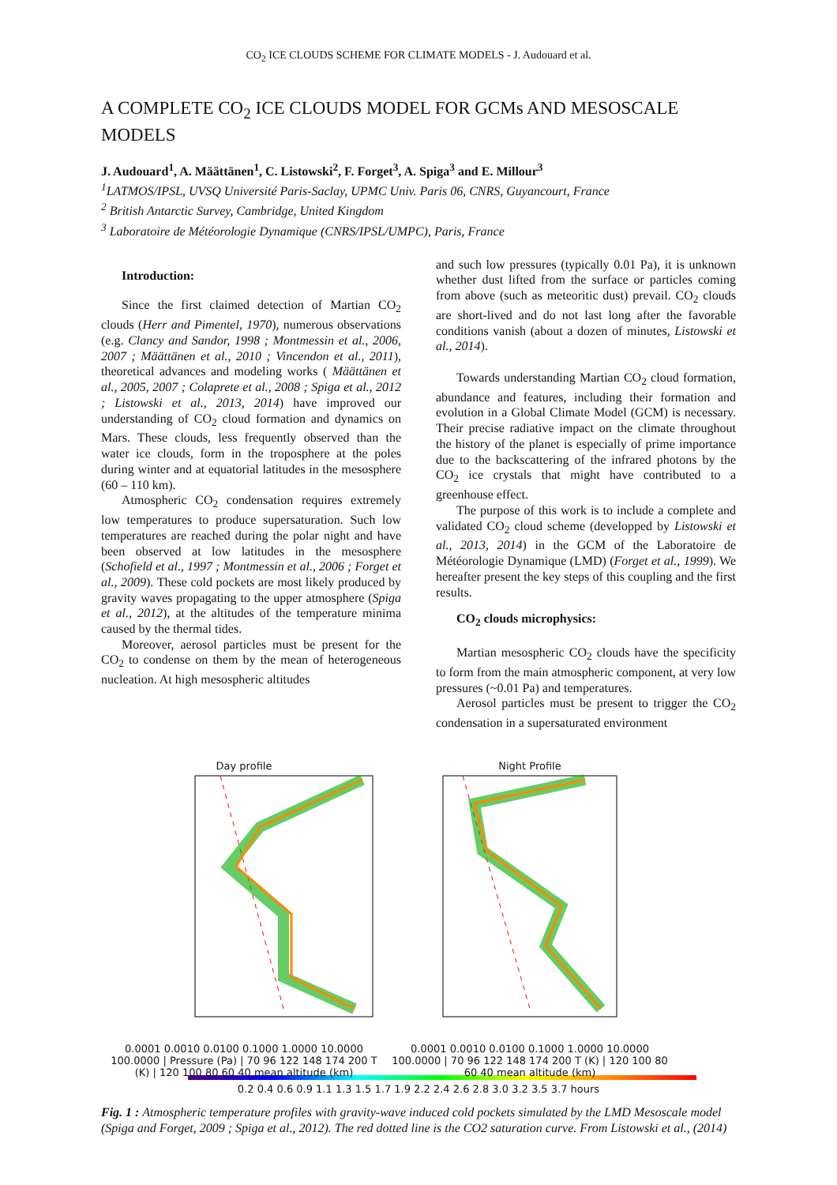CO<sub>2</sub> ICE CLOUDS SCHEME FOR CLIMATE MODELS - J. Audouard et al.
A COMPLETE CO<sub>2</sub> ICE CLOUDS MODEL FOR GCMs AND MESOSCALE MODELS
J. Audouard<sup>1</sup>, A. Määttänen<sup>1</sup>, C. Listowski<sup>2</sup>, F. Forget<sup>3</sup>, A. Spiga<sup>3</sup> and E. Millour<sup>3</sup>
<sup>1</sup> LATMOS/IPSL, UVSQ Université Paris-Saclay, UPMC Univ. Paris 06, CNRS, Guyancourt, France
<sup>2</sup> British Antarctic Survey, Cambridge, United Kingdom
<sup>3</sup> Laboratoire de Météorologie Dynamique (CNRS/IPSL/UMPC), Paris, France
Introduction:
Since the first claimed detection of Martian CO<sub>2</sub> clouds (Herr and Pimentel, 1970), numerous observations (e.g. Clancy and Sandor, 1998 ; Montmessin et al., 2006, 2007 ; Määttänen et al., 2010 ; Vincendon et al., 2011), theoretical advances and modeling works ( Määttänen et al., 2005, 2007 ; Colaprete et al., 2008 ; Spiga et al., 2012 ; Listowski et al., 2013, 2014) have improved our understanding of CO<sub>2</sub> cloud formation and dynamics on Mars. These clouds, less frequently observed than the water ice clouds, form in the troposphere at the poles during winter and at equatorial latitudes in the mesosphere (60 – 110 km).
Atmospheric CO<sub>2</sub> condensation requires extremely low temperatures to produce supersaturation. Such low temperatures are reached during the polar night and have been observed at low latitudes in the mesosphere (Schofield et al., 1997 ; Montmessin et al., 2006 ; Forget et al., 2009). These cold pockets are most likely produced by gravity waves propagating to the upper atmosphere (Spiga et al., 2012), at the altitudes of the temperature minima caused by the thermal tides.
Moreover, aerosol particles must be present for the CO<sub>2</sub> to condense on them by the mean of heterogeneous nucleation. At high mesospheric altitudes
and such low pressures (typically 0.01 Pa), it is unknown whether dust lifted from the surface or particles coming from above (such as meteoritic dust) prevail. CO<sub>2</sub> clouds are short-lived and do not last long after the favorable conditions vanish (about a dozen of minutes, Listowski et al., 2014).
Towards understanding Martian CO<sub>2</sub> cloud formation, abundance and features, including their formation and evolution in a Global Climate Model (GCM) is necessary. Their precise radiative impact on the climate throughout the history of the planet is especially of prime importance due to the backscattering of the infrared photons by the CO<sub>2</sub> ice crystals that might have contributed to a greenhouse effect.
The purpose of this work is to include a complete and validated CO<sub>2</sub> cloud scheme (developped by Listowski et al., 2013, 2014) in the GCM of the Laboratoire de Météorologie Dynamique (LMD) (Forget et al., 1999). We hereafter present the key steps of this coupling and the first results.
CO<sub>2</sub> clouds microphysics:
Martian mesospheric CO<sub>2</sub> clouds have the specificity to form from the main atmospheric component, at very low pressures (~0.01 Pa) and temperatures.
Aerosol particles must be present to trigger the CO<sub>2</sub> condensation in a supersaturated environment
Day profile
0.0001 0.0010 0.0100 0.1000 1.0000 10.0000 100.0000 | Pressure (Pa) | 70 96 122 148 174 200 T (K) | 120 100 80 60 40 mean altitude (km)
Night Profile
0.0001 0.0010 0.0100 0.1000 1.0000 10.0000 100.0000 | 70 96 122 148 174 200 T (K) | 120 100 80 60 40 mean altitude (km)
0.2 0.4 0.6 0.9 1.1 1.3 1.5 1.7 1.9 2.2 2.4 2.6 2.8 3.0 3.2 3.5 3.7 hours
Fig. 1 : Atmospheric temperature profiles with gravity-wave induced cold pockets simulated by the LMD Mesoscale model (Spiga and Forget, 2009 ; Spiga et al., 2012). The red dotted line is the CO2 saturation curve. From Listowski et al., (2014)